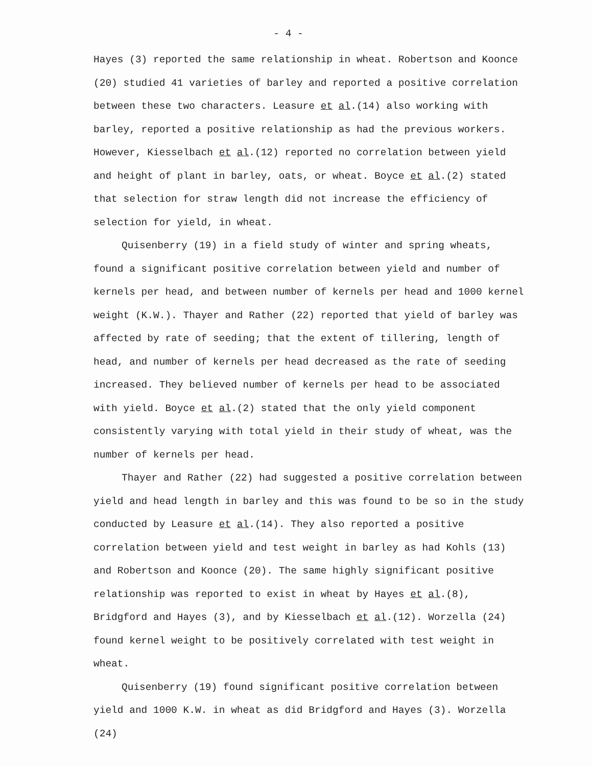- 4 -
Hayes (3) reported the same relationship in wheat. Robertson and Koonce (20) studied 41 varieties of barley and reported a positive correlation between these two characters. Leasure et al.(14) also working with barley, reported a positive relationship as had the previous workers. However, Kiesselbach et al.(12) reported no correlation between yield and height of plant in barley, oats, or wheat. Boyce et al.(2) stated that selection for straw length did not increase the efficiency of selection for yield, in wheat.
Quisenberry (19) in a field study of winter and spring wheats, found a significant positive correlation between yield and number of kernels per head, and between number of kernels per head and 1000 kernel weight (K.W.). Thayer and Rather (22) reported that yield of barley was affected by rate of seeding; that the extent of tillering, length of head, and number of kernels per head decreased as the rate of seeding increased. They believed number of kernels per head to be associated with yield. Boyce et al.(2) stated that the only yield component consistently varying with total yield in their study of wheat, was the number of kernels per head.
Thayer and Rather (22) had suggested a positive correlation between yield and head length in barley and this was found to be so in the study conducted by Leasure et al.(14). They also reported a positive correlation between yield and test weight in barley as had Kohls (13) and Robertson and Koonce (20). The same highly significant positive relationship was reported to exist in wheat by Hayes et al.(8), Bridgford and Hayes (3), and by Kiesselbach et al.(12). Worzella (24) found kernel weight to be positively correlated with test weight in wheat.
Quisenberry (19) found significant positive correlation between yield and 1000 K.W. in wheat as did Bridgford and Hayes (3). Worzella (24)